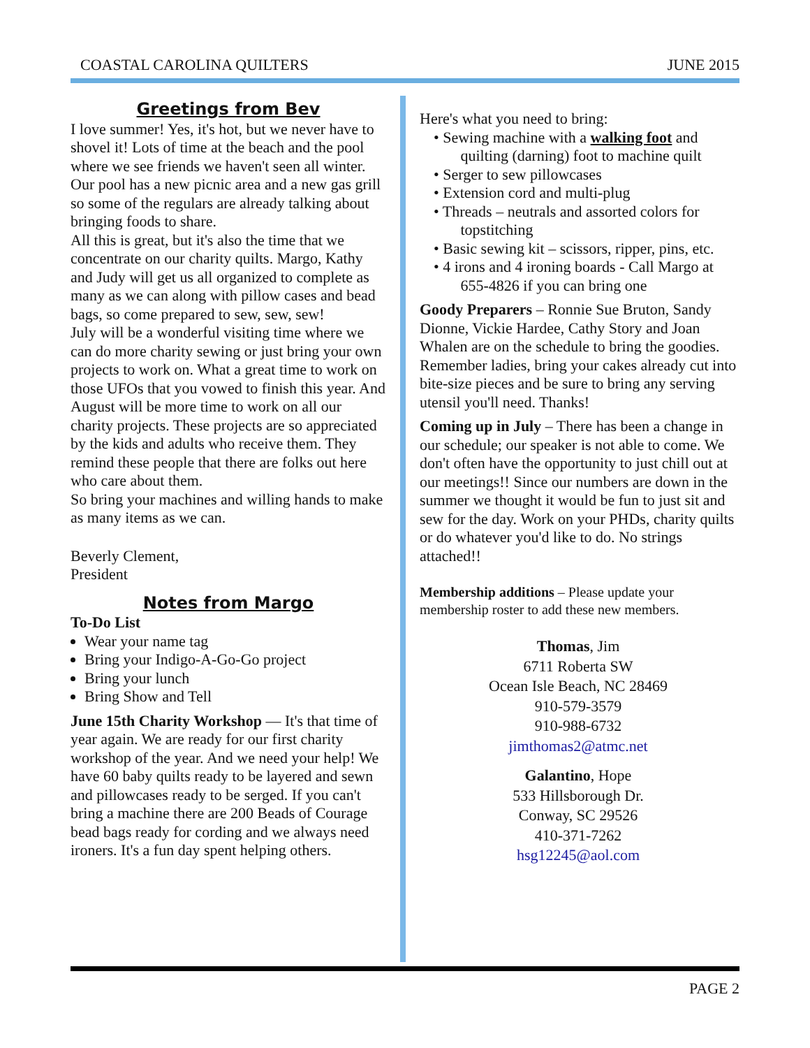COASTAL CAROLINA QUILTERS JUNE 2015
Greetings from Bev
I love summer! Yes, it's hot, but we never have to shovel it! Lots of time at the beach and the pool where we see friends we haven't seen all winter. Our pool has a new picnic area and a new gas grill so some of the regulars are already talking about bringing foods to share.
All this is great, but it's also the time that we concentrate on our charity quilts. Margo, Kathy and Judy will get us all organized to complete as many as we can along with pillow cases and bead bags, so come prepared to sew, sew, sew!
July will be a wonderful visiting time where we can do more charity sewing or just bring your own projects to work on. What a great time to work on those UFOs that you vowed to finish this year. And August will be more time to work on all our charity projects. These projects are so appreciated by the kids and adults who receive them. They remind these people that there are folks out here who care about them.
So bring your machines and willing hands to make as many items as we can.
Beverly Clement,
President
Notes from Margo
To-Do List
Wear your name tag
Bring your Indigo-A-Go-Go project
Bring your lunch
Bring Show and Tell
June 15th Charity Workshop — It's that time of year again. We are ready for our first charity workshop of the year. And we need your help! We have 60 baby quilts ready to be layered and sewn and pillowcases ready to be serged. If you can't bring a machine there are 200 Beads of Courage bead bags ready for cording and we always need ironers. It's a fun day spent helping others.
Here's what you need to bring:
• Sewing machine with a walking foot and
quilting (darning) foot to machine quilt
• Serger to sew pillowcases
• Extension cord and multi-plug
• Threads – neutrals and assorted colors for
topstitching
• Basic sewing kit – scissors, ripper, pins, etc.
• 4 irons and 4 ironing boards - Call Margo at
655-4826 if you can bring one
Goody Preparers – Ronnie Sue Bruton, Sandy Dionne, Vickie Hardee, Cathy Story and Joan Whalen are on the schedule to bring the goodies. Remember ladies, bring your cakes already cut into bite-size pieces and be sure to bring any serving utensil you'll need. Thanks!
Coming up in July – There has been a change in our schedule; our speaker is not able to come. We don't often have the opportunity to just chill out at our meetings!! Since our numbers are down in the summer we thought it would be fun to just sit and sew for the day. Work on your PHDs, charity quilts or do whatever you'd like to do. No strings attached!!
Membership additions – Please update your membership roster to add these new members.
Thomas, Jim
6711 Roberta SW
Ocean Isle Beach, NC 28469
910-579-3579
910-988-6732
jimthomas2@atmc.net
Galantino, Hope
533 Hillsborough Dr.
Conway, SC 29526
410-371-7262
hsg12245@aol.com
PAGE 2